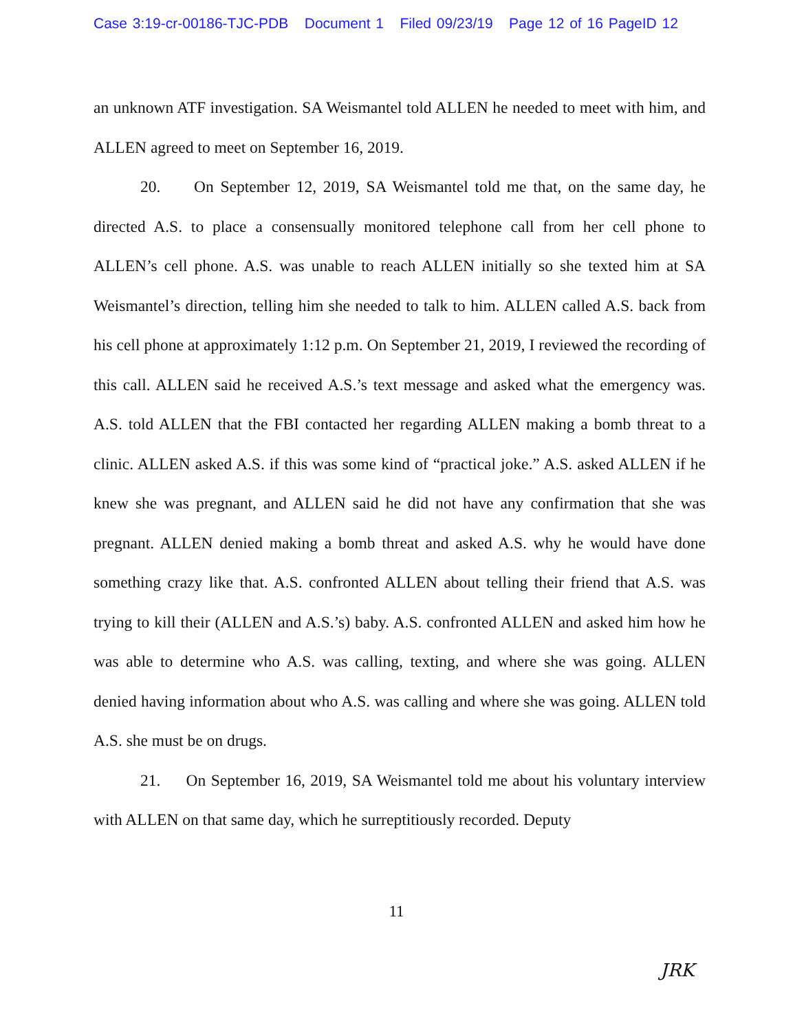Case 3:19-cr-00186-TJC-PDB Document 1 Filed 09/23/19 Page 12 of 16 PageID 12
an unknown ATF investigation. SA Weismantel told ALLEN he needed to meet with him, and ALLEN agreed to meet on September 16, 2019.
20. On September 12, 2019, SA Weismantel told me that, on the same day, he directed A.S. to place a consensually monitored telephone call from her cell phone to ALLEN’s cell phone. A.S. was unable to reach ALLEN initially so she texted him at SA Weismantel’s direction, telling him she needed to talk to him. ALLEN called A.S. back from his cell phone at approximately 1:12 p.m. On September 21, 2019, I reviewed the recording of this call. ALLEN said he received A.S.’s text message and asked what the emergency was. A.S. told ALLEN that the FBI contacted her regarding ALLEN making a bomb threat to a clinic. ALLEN asked A.S. if this was some kind of “practical joke.” A.S. asked ALLEN if he knew she was pregnant, and ALLEN said he did not have any confirmation that she was pregnant. ALLEN denied making a bomb threat and asked A.S. why he would have done something crazy like that. A.S. confronted ALLEN about telling their friend that A.S. was trying to kill their (ALLEN and A.S.’s) baby. A.S. confronted ALLEN and asked him how he was able to determine who A.S. was calling, texting, and where she was going. ALLEN denied having information about who A.S. was calling and where she was going. ALLEN told A.S. she must be on drugs.
21. On September 16, 2019, SA Weismantel told me about his voluntary interview with ALLEN on that same day, which he surreptitiously recorded. Deputy
11
JRK